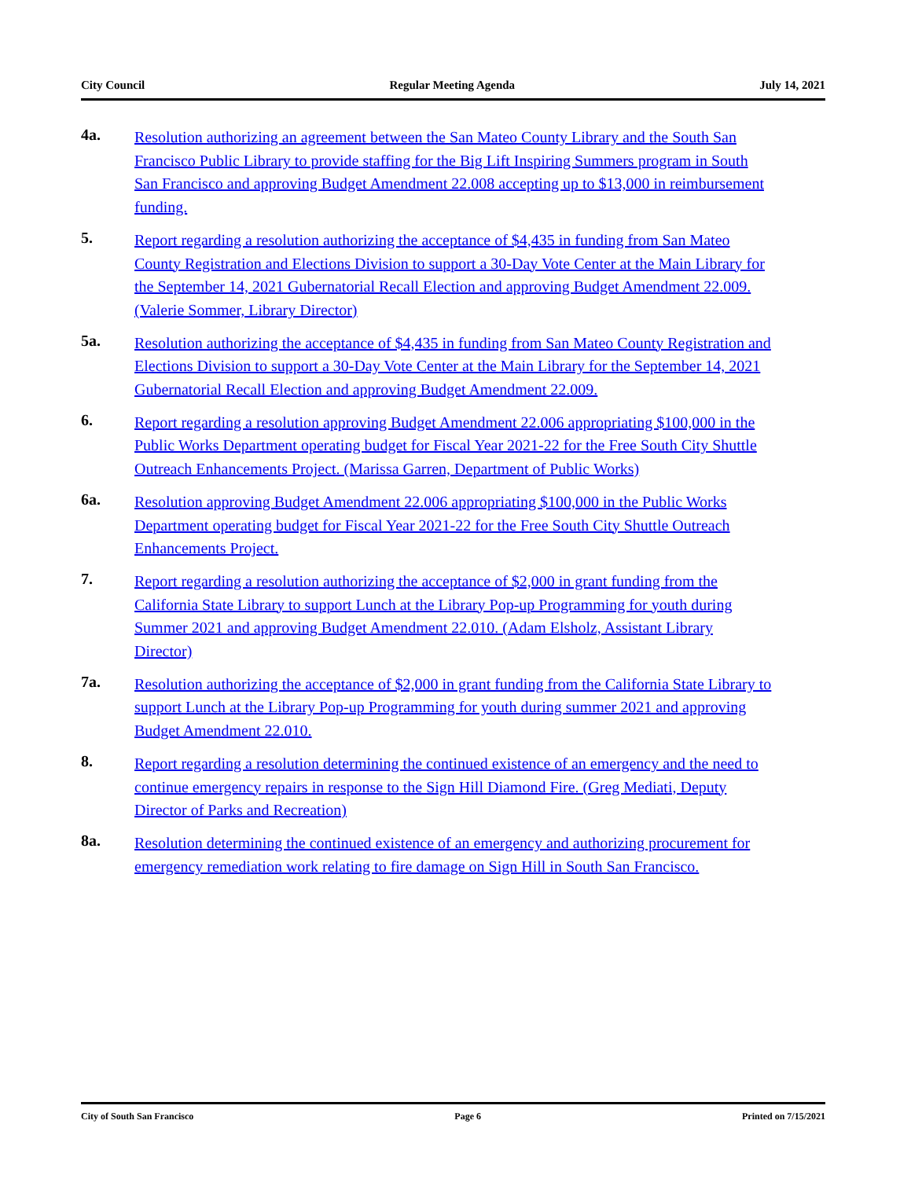City Council Regular Meeting Agenda July 14, 2021
4a.
Resolution authorizing an agreement between the San Mateo County Library and the South San Francisco Public Library to provide staffing for the Big Lift Inspiring Summers program in South San Francisco and approving Budget Amendment 22.008 accepting up to $13,000 in reimbursement funding.
5.
Report regarding a resolution authorizing the acceptance of $4,435 in funding from San Mateo County Registration and Elections Division to support a 30-Day Vote Center at the Main Library for the September 14, 2021 Gubernatorial Recall Election and approving Budget Amendment 22.009. (Valerie Sommer, Library Director)
5a.
Resolution authorizing the acceptance of $4,435 in funding from San Mateo County Registration and Elections Division to support a 30-Day Vote Center at the Main Library for the September 14, 2021 Gubernatorial Recall Election and approving Budget Amendment 22.009.
6.
Report regarding a resolution approving Budget Amendment 22.006 appropriating $100,000 in the Public Works Department operating budget for Fiscal Year 2021-22 for the Free South City Shuttle Outreach Enhancements Project. (Marissa Garren, Department of Public Works)
6a.
Resolution approving Budget Amendment 22.006 appropriating $100,000 in the Public Works Department operating budget for Fiscal Year 2021-22 for the Free South City Shuttle Outreach Enhancements Project.
7.
Report regarding a resolution authorizing the acceptance of $2,000 in grant funding from the California State Library to support Lunch at the Library Pop-up Programming for youth during Summer 2021 and approving Budget Amendment 22.010. (Adam Elsholz, Assistant Library Director)
7a.
Resolution authorizing the acceptance of $2,000 in grant funding from the California State Library to support Lunch at the Library Pop-up Programming for youth during summer 2021 and approving Budget Amendment 22.010.
8.
Report regarding a resolution determining the continued existence of an emergency and the need to continue emergency repairs in response to the Sign Hill Diamond Fire. (Greg Mediati, Deputy Director of Parks and Recreation)
8a.
Resolution determining the continued existence of an emergency and authorizing procurement for emergency remediation work relating to fire damage on Sign Hill in South San Francisco.
City of South San Francisco Page 6 Printed on 7/15/2021